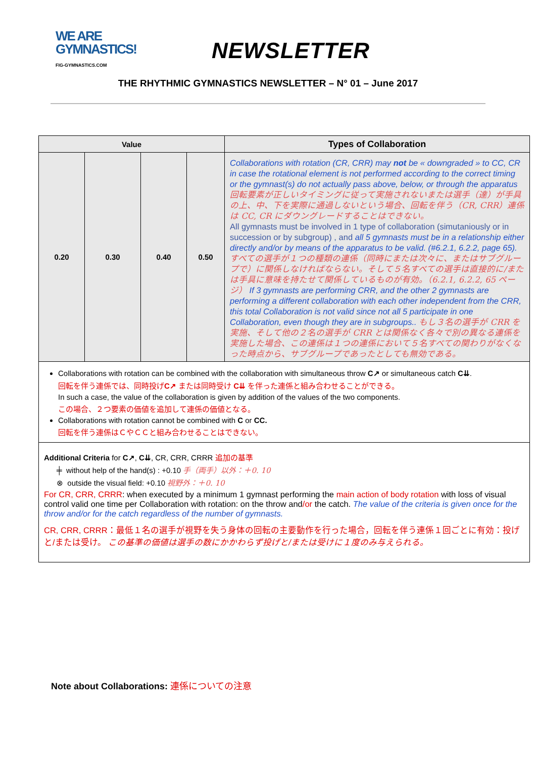WE ARE
GYMNASTICS!
FIG-GYMNASTICS.COM
NEWSLETTER
THE RHYTHMIC GYMNASTICS NEWSLETTER – N° 01 – June 2017
| Value | | | | Types of Collaboration |
| --- | --- | --- | --- | --- |
| 0.20 | 0.30 | 0.40 | 0.50 | Collaborations with rotation (CR, CRR) may not be « downgraded » to CC, CR in case the rotational element is not performed according to the correct timing or the gymnast(s) do not actually pass above, below, or through the apparatus 回転要素が正しいタイミングに従って実施されないまたは選手（達）が手具の上、中、下を実際に通過しないという場合、回転を伴う（CR, CRR）連係は CC, CR にダウングレードすることはできない。 All gymnasts must be involved in 1 type of collaboration (simutaniously or in succession or by subgroup) , and all 5 gymnasts must be in a relationship either directly and/or by means of the apparatus to be valid. (#6.2.1, 6.2.2, page 65). すべての選手が１つの種類の連係（同時にまたは次々に、またはサブグループで）に関係しなければならない。そして５名すべての選手は直接的に/または手具に意味を持たせて関係しているものが有効。（6.2.1, 6.2.2, 65 ページ） If 3 gymnasts are performing CRR, and the other 2 gymnasts are performing a different collaboration with each other independent from the CRR, this total Collaboration is not valid since not all 5 participate in one Collaboration, even though they are in subgroups.. もし３名の選手が CRR を実施、そして他の２名の選手が CRR とは関係なく各々で別の異なる連係を実施した場合、この連係は１つの連係において５名すべての関わりがなくなった時点から、サブグループであったとしても無効である。 |
| Collaborations with rotation can be combined with the collaboration with simultaneous throw C↗ or simultaneous catch C⇊ . 回転を伴う連係では、同時投げ C↗ または同時受け C⇊ を伴った連係と組み合わせることができる。 In such a case, the value of the collaboration is given by addition of the values of the two components. この場合、２つ要素の価値を追加して連係の価値となる。 Collaborations with rotation cannot be combined with C or CC. 回転を伴う連係はＣやＣＣと組み合わせることはできない。 | | | | |
| Additional Criteria for C↗ , C⇊ , CR, CRR, CRRR 追加の基準 ╪ without help of the hand(s) : +0.10 手（両手）以外：＋0. 10 ⊗ outside the visual field: +0.10 視野外：＋0. 10 For CR, CRR, CRRR : when executed by a minimum 1 gymnast performing the main action of body rotation with loss of visual control valid one time per Collaboration with rotation: on the throw and /or the catch. The value of the criteria is given once for the throw and/or for the catch regardless of the number of gymnasts. CR, CRR, CRRR：最低１名の選手が視野を失う身体の回転の主要動作を行った場合，回転を伴う連係１回ごとに有効：投げと/または受け。 この基準の価値は選手の数にかかわらず投げと/または受けに１度のみ与えられる。 | | | | |
Note about Collaborations: 連係についての注意